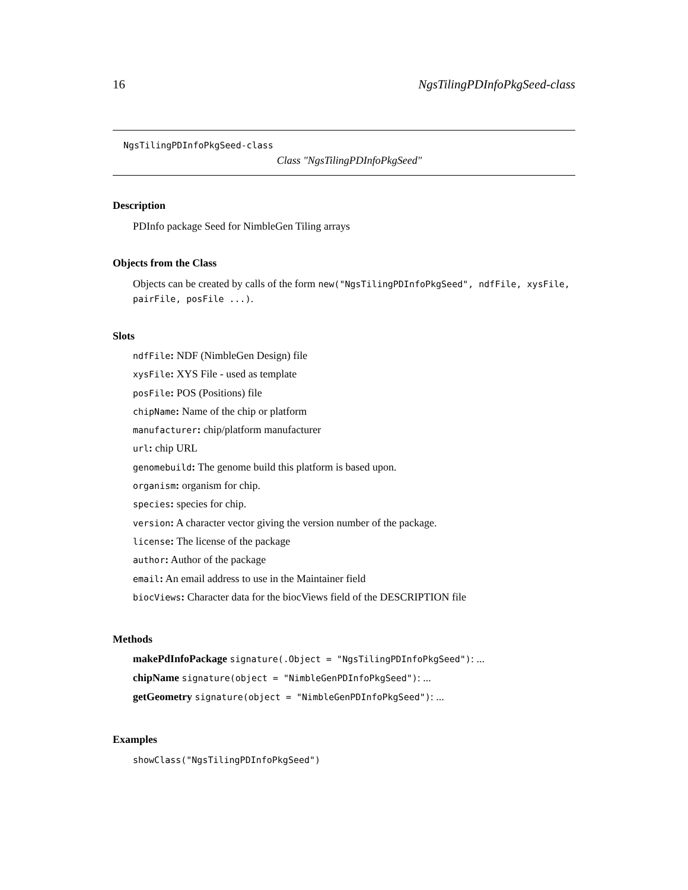16 NgsTilingPDInfoPkgSeed-class
NgsTilingPDInfoPkgSeed-class
Class "NgsTilingPDInfoPkgSeed"
Description
PDInfo package Seed for NimbleGen Tiling arrays
Objects from the Class
Objects can be created by calls of the form new("NgsTilingPDInfoPkgSeed", ndfFile, xysFile, pairFile, posFile ...).
Slots
ndfFile: NDF (NimbleGen Design) file
xysFile: XYS File - used as template
posFile: POS (Positions) file
chipName: Name of the chip or platform
manufacturer: chip/platform manufacturer
url: chip URL
genomebuild: The genome build this platform is based upon.
organism: organism for chip.
species: species for chip.
version: A character vector giving the version number of the package.
license: The license of the package
author: Author of the package
email: An email address to use in the Maintainer field
biocViews: Character data for the biocViews field of the DESCRIPTION file
Methods
makePdInfoPackage signature(.Object = "NgsTilingPDInfoPkgSeed"): ...
chipName signature(object = "NimbleGenPDInfoPkgSeed"): ...
getGeometry signature(object = "NimbleGenPDInfoPkgSeed"): ...
Examples
showClass("NgsTilingPDInfoPkgSeed")